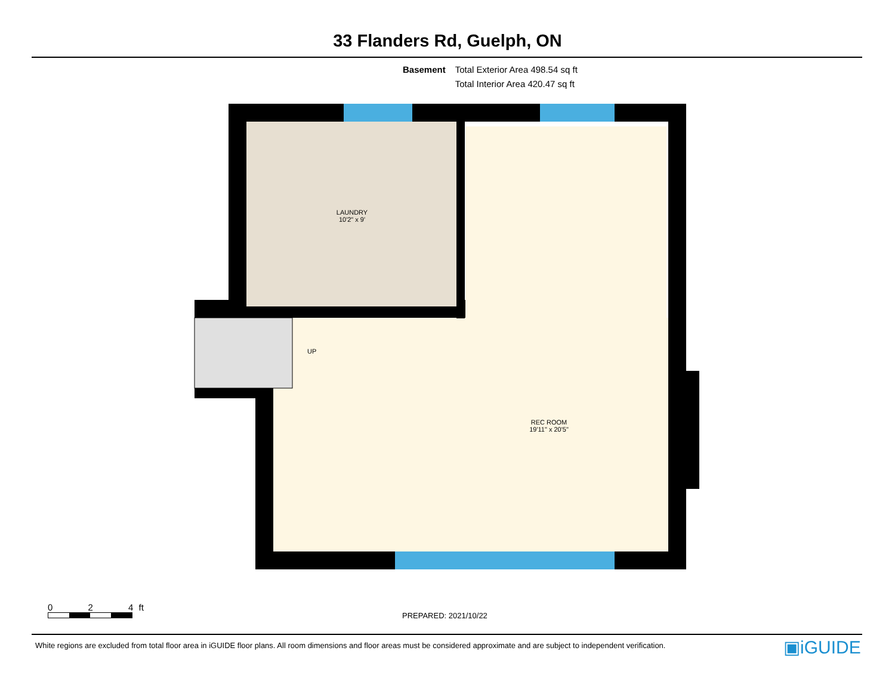33 Flanders Rd, Guelph, ON
Basement Total Exterior Area 498.54 sq ft
Total Interior Area 420.47 sq ft
LAUNDRY
10'2" x 9'
UP
REC ROOM
19'11" x 20'5"
0 2 4 ft
PREPARED: 2021/10/22
White regions are excluded from total floor area in iGUIDE floor plans. All room dimensions and floor areas must be considered approximate and are subject to independent verification.
▣iGUIDE